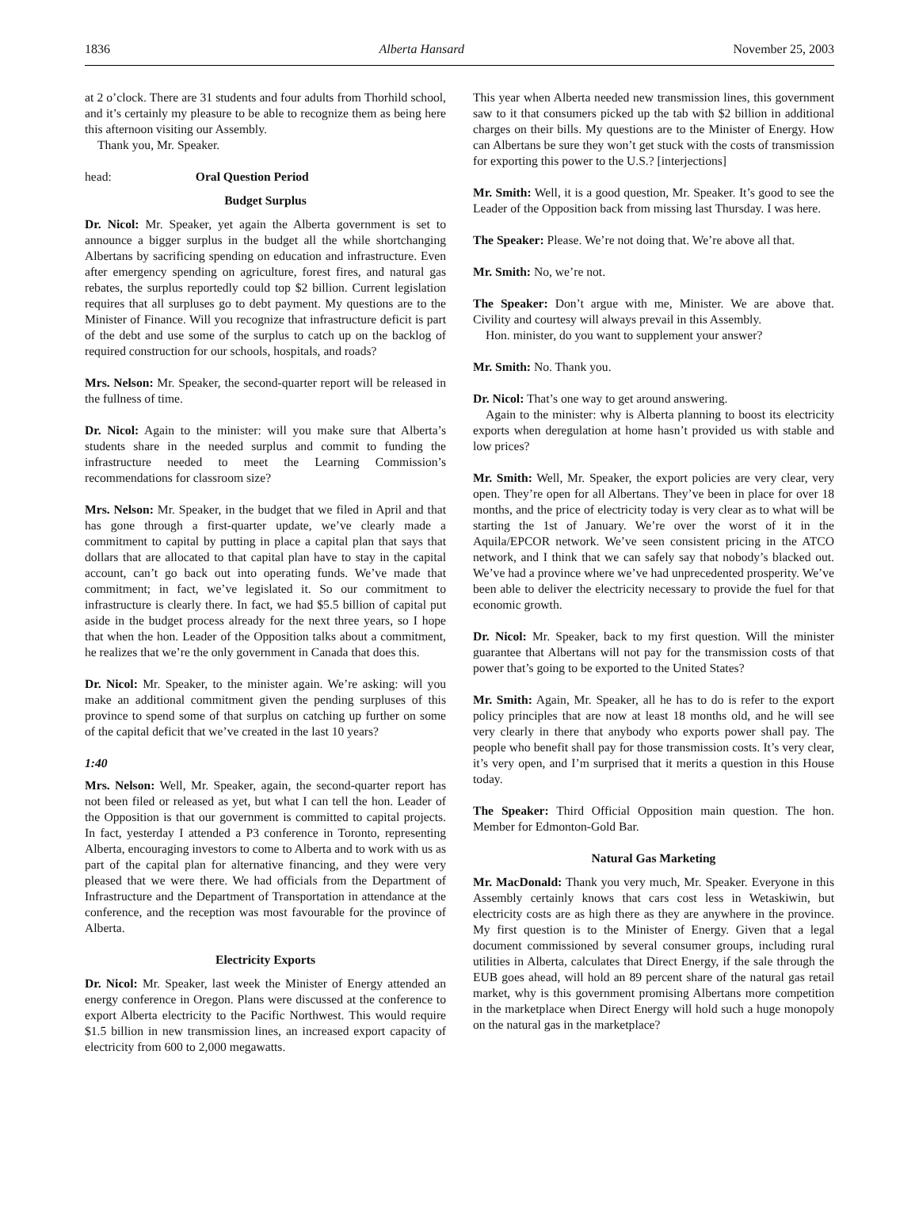1836 Alberta Hansard November 25, 2003
at 2 o’clock. There are 31 students and four adults from Thorhild school, and it’s certainly my pleasure to be able to recognize them as being here this afternoon visiting our Assembly.
Thank you, Mr. Speaker.
head: Oral Question Period
Budget Surplus
Dr. Nicol: Mr. Speaker, yet again the Alberta government is set to announce a bigger surplus in the budget all the while shortchanging Albertans by sacrificing spending on education and infrastructure. Even after emergency spending on agriculture, forest fires, and natural gas rebates, the surplus reportedly could top $2 billion. Current legislation requires that all surpluses go to debt payment. My questions are to the Minister of Finance. Will you recognize that infrastructure deficit is part of the debt and use some of the surplus to catch up on the backlog of required construction for our schools, hospitals, and roads?
Mrs. Nelson: Mr. Speaker, the second-quarter report will be released in the fullness of time.
Dr. Nicol: Again to the minister: will you make sure that Alberta’s students share in the needed surplus and commit to funding the infrastructure needed to meet the Learning Commission’s recommendations for classroom size?
Mrs. Nelson: Mr. Speaker, in the budget that we filed in April and that has gone through a first-quarter update, we’ve clearly made a commitment to capital by putting in place a capital plan that says that dollars that are allocated to that capital plan have to stay in the capital account, can’t go back out into operating funds. We’ve made that commitment; in fact, we’ve legislated it. So our commitment to infrastructure is clearly there. In fact, we had $5.5 billion of capital put aside in the budget process already for the next three years, so I hope that when the hon. Leader of the Opposition talks about a commitment, he realizes that we’re the only government in Canada that does this.
Dr. Nicol: Mr. Speaker, to the minister again. We’re asking: will you make an additional commitment given the pending surpluses of this province to spend some of that surplus on catching up further on some of the capital deficit that we’ve created in the last 10 years?
1:40
Mrs. Nelson: Well, Mr. Speaker, again, the second-quarter report has not been filed or released as yet, but what I can tell the hon. Leader of the Opposition is that our government is committed to capital projects. In fact, yesterday I attended a P3 conference in Toronto, representing Alberta, encouraging investors to come to Alberta and to work with us as part of the capital plan for alternative financing, and they were very pleased that we were there. We had officials from the Department of Infrastructure and the Department of Transportation in attendance at the conference, and the reception was most favourable for the province of Alberta.
Electricity Exports
Dr. Nicol: Mr. Speaker, last week the Minister of Energy attended an energy conference in Oregon. Plans were discussed at the conference to export Alberta electricity to the Pacific Northwest. This would require $1.5 billion in new transmission lines, an increased export capacity of electricity from 600 to 2,000 megawatts.
This year when Alberta needed new transmission lines, this government saw to it that consumers picked up the tab with $2 billion in additional charges on their bills. My questions are to the Minister of Energy. How can Albertans be sure they won’t get stuck with the costs of transmission for exporting this power to the U.S.? [interjections]
Mr. Smith: Well, it is a good question, Mr. Speaker. It’s good to see the Leader of the Opposition back from missing last Thursday. I was here.
The Speaker: Please. We’re not doing that. We’re above all that.
Mr. Smith: No, we’re not.
The Speaker: Don’t argue with me, Minister. We are above that. Civility and courtesy will always prevail in this Assembly.
Hon. minister, do you want to supplement your answer?
Mr. Smith: No. Thank you.
Dr. Nicol: That’s one way to get around answering.
Again to the minister: why is Alberta planning to boost its electricity exports when deregulation at home hasn’t provided us with stable and low prices?
Mr. Smith: Well, Mr. Speaker, the export policies are very clear, very open. They’re open for all Albertans. They’ve been in place for over 18 months, and the price of electricity today is very clear as to what will be starting the 1st of January. We’re over the worst of it in the Aquila/EPCOR network. We’ve seen consistent pricing in the ATCO network, and I think that we can safely say that nobody’s blacked out. We’ve had a province where we’ve had unprecedented prosperity. We’ve been able to deliver the electricity necessary to provide the fuel for that economic growth.
Dr. Nicol: Mr. Speaker, back to my first question. Will the minister guarantee that Albertans will not pay for the transmission costs of that power that’s going to be exported to the United States?
Mr. Smith: Again, Mr. Speaker, all he has to do is refer to the export policy principles that are now at least 18 months old, and he will see very clearly in there that anybody who exports power shall pay. The people who benefit shall pay for those transmission costs. It’s very clear, it’s very open, and I’m surprised that it merits a question in this House today.
The Speaker: Third Official Opposition main question. The hon. Member for Edmonton-Gold Bar.
Natural Gas Marketing
Mr. MacDonald: Thank you very much, Mr. Speaker. Everyone in this Assembly certainly knows that cars cost less in Wetaskiwin, but electricity costs are as high there as they are anywhere in the province. My first question is to the Minister of Energy. Given that a legal document commissioned by several consumer groups, including rural utilities in Alberta, calculates that Direct Energy, if the sale through the EUB goes ahead, will hold an 89 percent share of the natural gas retail market, why is this government promising Albertans more competition in the marketplace when Direct Energy will hold such a huge monopoly on the natural gas in the marketplace?